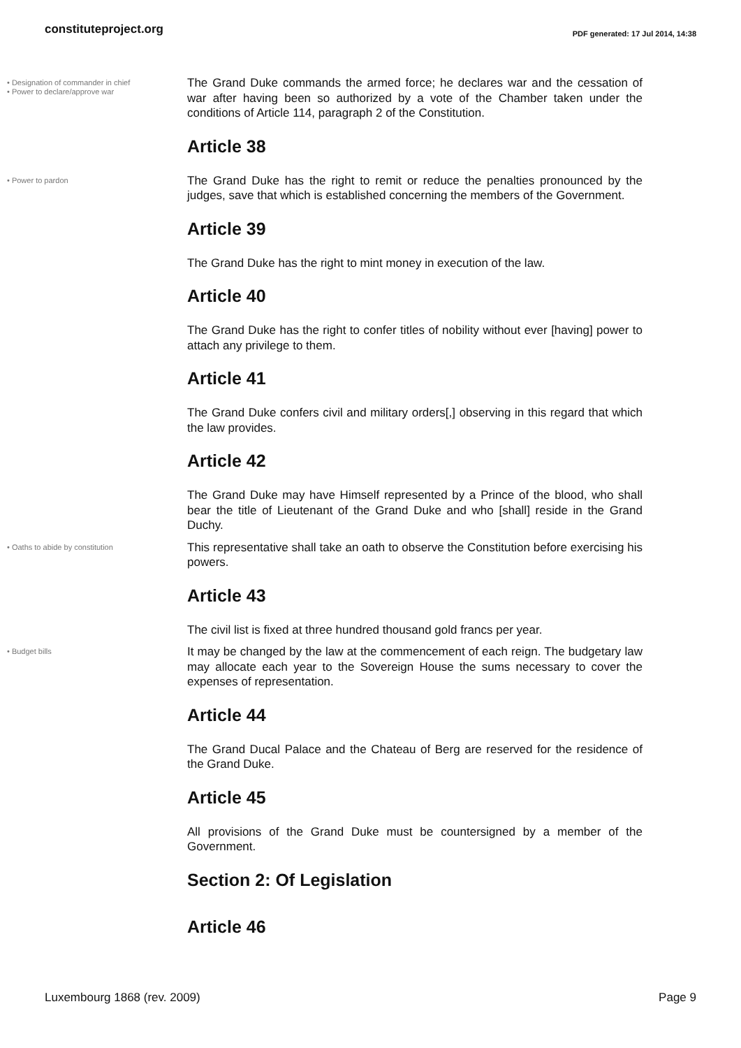constituteproject.org PDF generated: 17 Jul 2014, 14:38
• Designation of commander in chief
• Power to declare/approve war
The Grand Duke commands the armed force; he declares war and the cessation of war after having been so authorized by a vote of the Chamber taken under the conditions of Article 114, paragraph 2 of the Constitution.
Article 38
• Power to pardon
The Grand Duke has the right to remit or reduce the penalties pronounced by the judges, save that which is established concerning the members of the Government.
Article 39
The Grand Duke has the right to mint money in execution of the law.
Article 40
The Grand Duke has the right to confer titles of nobility without ever [having] power to attach any privilege to them.
Article 41
The Grand Duke confers civil and military orders[,] observing in this regard that which the law provides.
Article 42
The Grand Duke may have Himself represented by a Prince of the blood, who shall bear the title of Lieutenant of the Grand Duke and who [shall] reside in the Grand Duchy.
• Oaths to abide by constitution
This representative shall take an oath to observe the Constitution before exercising his powers.
Article 43
The civil list is fixed at three hundred thousand gold francs per year.
• Budget bills
It may be changed by the law at the commencement of each reign. The budgetary law may allocate each year to the Sovereign House the sums necessary to cover the expenses of representation.
Article 44
The Grand Ducal Palace and the Chateau of Berg are reserved for the residence of the Grand Duke.
Article 45
All provisions of the Grand Duke must be countersigned by a member of the Government.
Section 2: Of Legislation
Article 46
Luxembourg 1868 (rev. 2009) Page 9